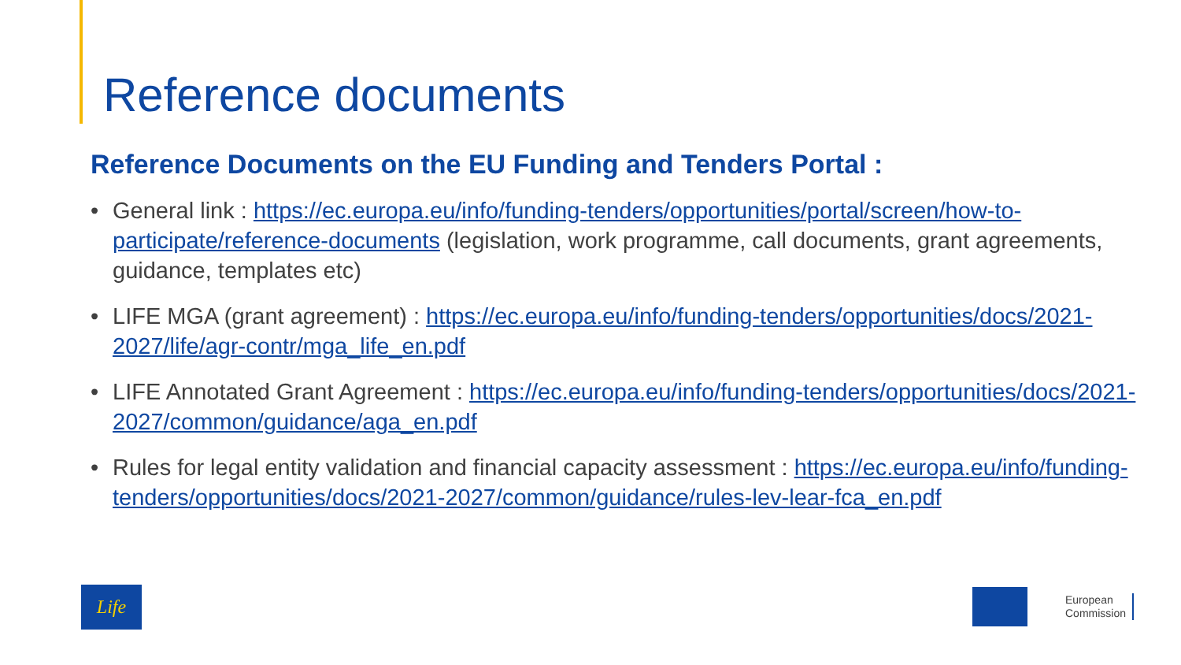Reference documents
Reference Documents on the EU Funding and Tenders Portal :
• General link : https://ec.europa.eu/info/funding-tenders/opportunities/portal/screen/how-to-participate/reference-documents (legislation, work programme, call documents, grant agreements, guidance, templates etc)
• LIFE MGA (grant agreement) : https://ec.europa.eu/info/funding-tenders/opportunities/docs/2021-2027/life/agr-contr/mga_life_en.pdf
• LIFE Annotated Grant Agreement : https://ec.europa.eu/info/funding-tenders/opportunities/docs/2021-2027/common/guidance/aga_en.pdf
• Rules for legal entity validation and financial capacity assessment : https://ec.europa.eu/info/funding-tenders/opportunities/docs/2021-2027/common/guidance/rules-lev-lear-fca_en.pdf
Life
European
Commission